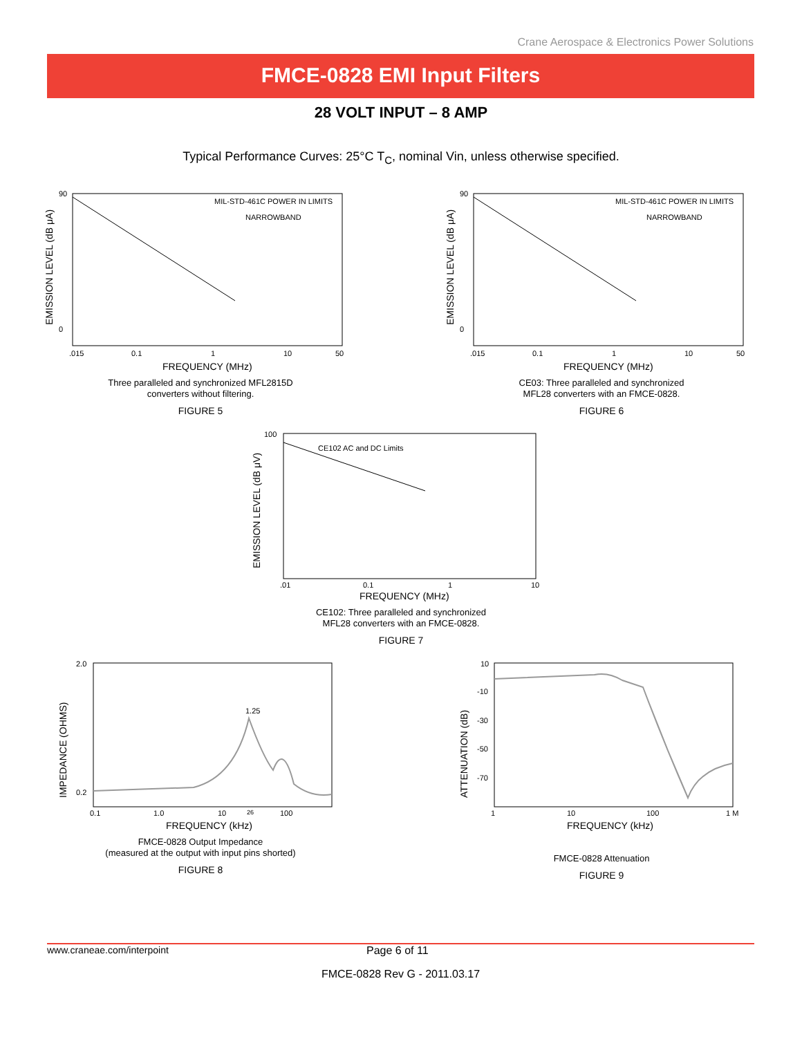Crane Aerospace & Electronics Power Solutions
FMCE-0828 EMI Input Filters
28 VOLT INPUT – 8 AMP
Typical Performance Curves: 25°C T<sub>C</sub>, nominal Vin, unless otherwise specified.
EMISSION LEVEL (dB μA)
90
0
MIL-STD-461C POWER IN LIMITS
NARROWBAND
.015
0.1
1
10
50
FREQUENCY (MHz)
Three paralleled and synchronized MFL2815D
converters without filtering.
FIGURE 5
EMISSION LEVEL (dB μA)
90
0
MIL-STD-461C POWER IN LIMITS
NARROWBAND
.015
0.1
1
10
50
FREQUENCY (MHz)
CE03: Three paralleled and synchronized
MFL28 converters with an FMCE-0828.
FIGURE 6
EMISSION LEVEL (dB μV)
100
CE102 AC and DC Limits
.01
0.1
1
10
FREQUENCY (MHz)
CE102: Three paralleled and synchronized
MFL28 converters with an FMCE-0828.
FIGURE 7
IMPEDANCE (OHMS)
2.0
0.2
1.25
0.1
1.0
10
26
100
FREQUENCY (kHz)
FMCE-0828 Output Impedance
(measured at the output with input pins shorted)
FIGURE 8
ATTENUATION (dB)
10
-10
-30
-50
-70
1
10
100
1 M
FREQUENCY (kHz)
FMCE-0828 Attenuation
FIGURE 9
www.craneae.com/interpoint Page 6 of 11
FMCE-0828 Rev G - 2011.03.17